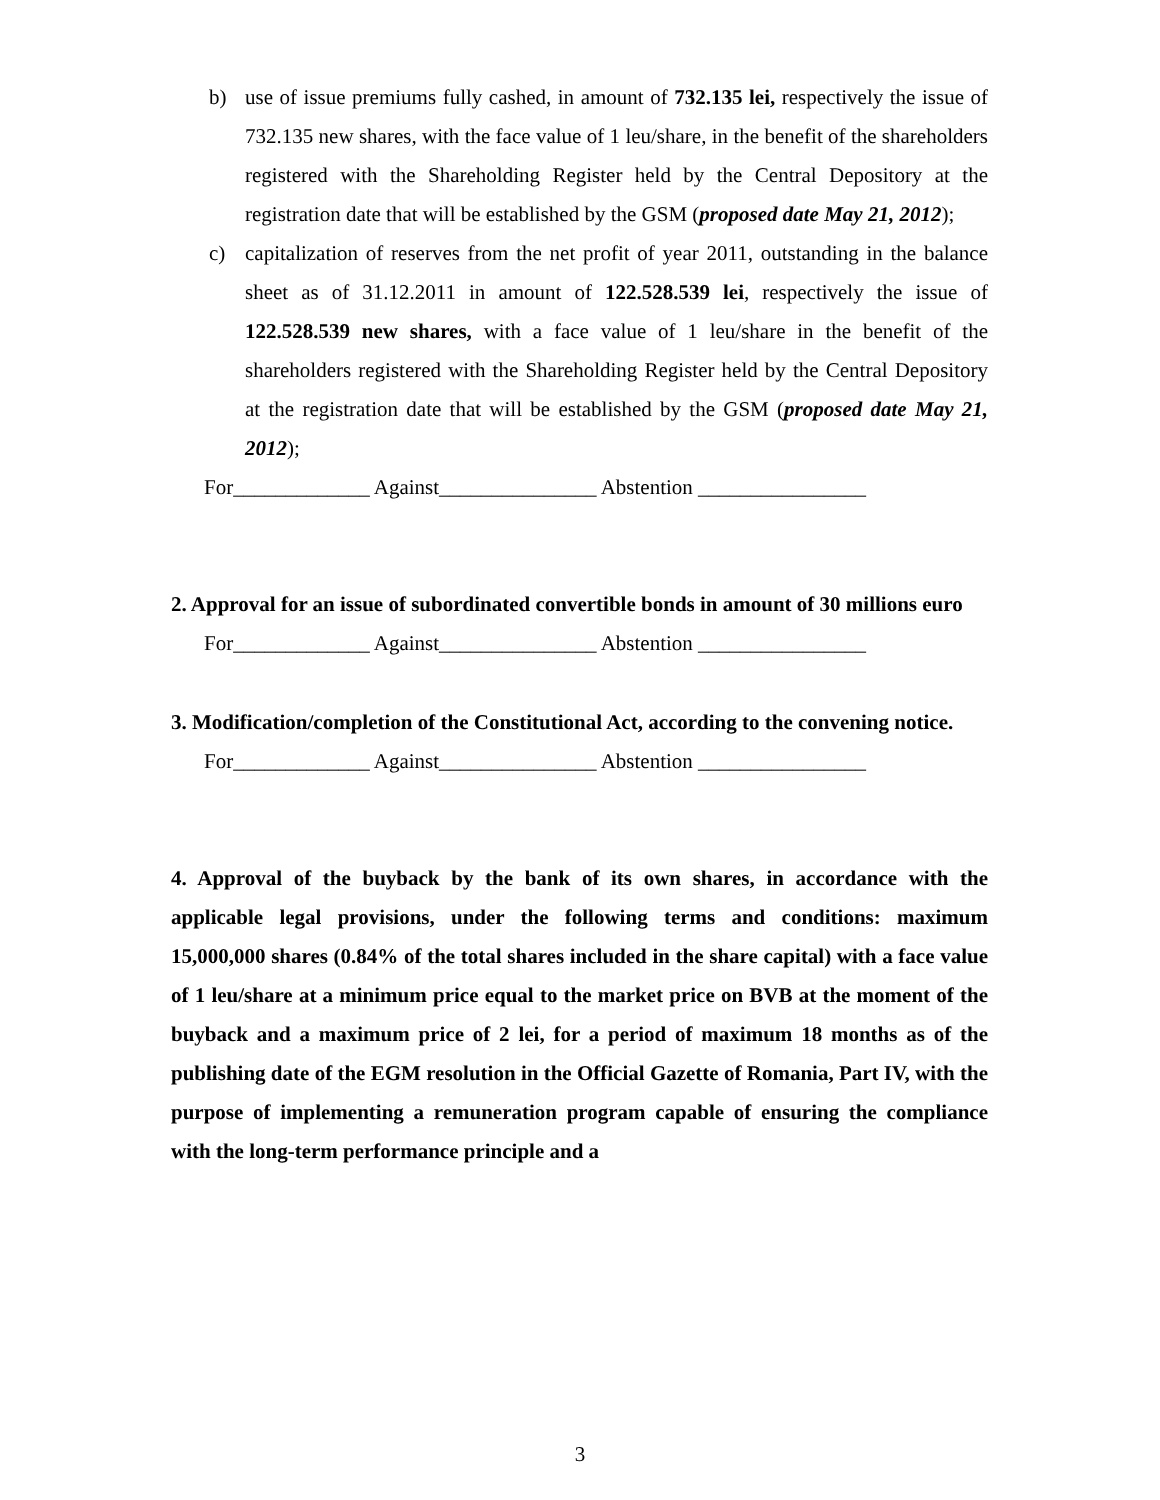b) use of issue premiums fully cashed, in amount of 732.135 lei, respectively the issue of 732.135 new shares, with the face value of 1 leu/share, in the benefit of the shareholders registered with the Shareholding Register held by the Central Depository at the registration date that will be established by the GSM (proposed date May 21, 2012);
c) capitalization of reserves from the net profit of year 2011, outstanding in the balance sheet as of 31.12.2011 in amount of 122.528.539 lei, respectively the issue of 122.528.539 new shares, with a face value of 1 leu/share in the benefit of the shareholders registered with the Shareholding Register held by the Central Depository at the registration date that will be established by the GSM (proposed date May 21, 2012);
For_____________ Against_______________ Abstention ________________
2. Approval for an issue of subordinated convertible bonds in amount of 30 millions euro
For_____________ Against_______________ Abstention ________________
3. Modification/completion of the Constitutional Act, according to the convening notice.
For_____________ Against_______________ Abstention ________________
4. Approval of the buyback by the bank of its own shares, in accordance with the applicable legal provisions, under the following terms and conditions: maximum 15,000,000 shares (0.84% of the total shares included in the share capital) with a face value of 1 leu/share at a minimum price equal to the market price on BVB at the moment of the buyback and a maximum price of 2 lei, for a period of maximum 18 months as of the publishing date of the EGM resolution in the Official Gazette of Romania, Part IV, with the purpose of implementing a remuneration program capable of ensuring the compliance with the long-term performance principle and a
3